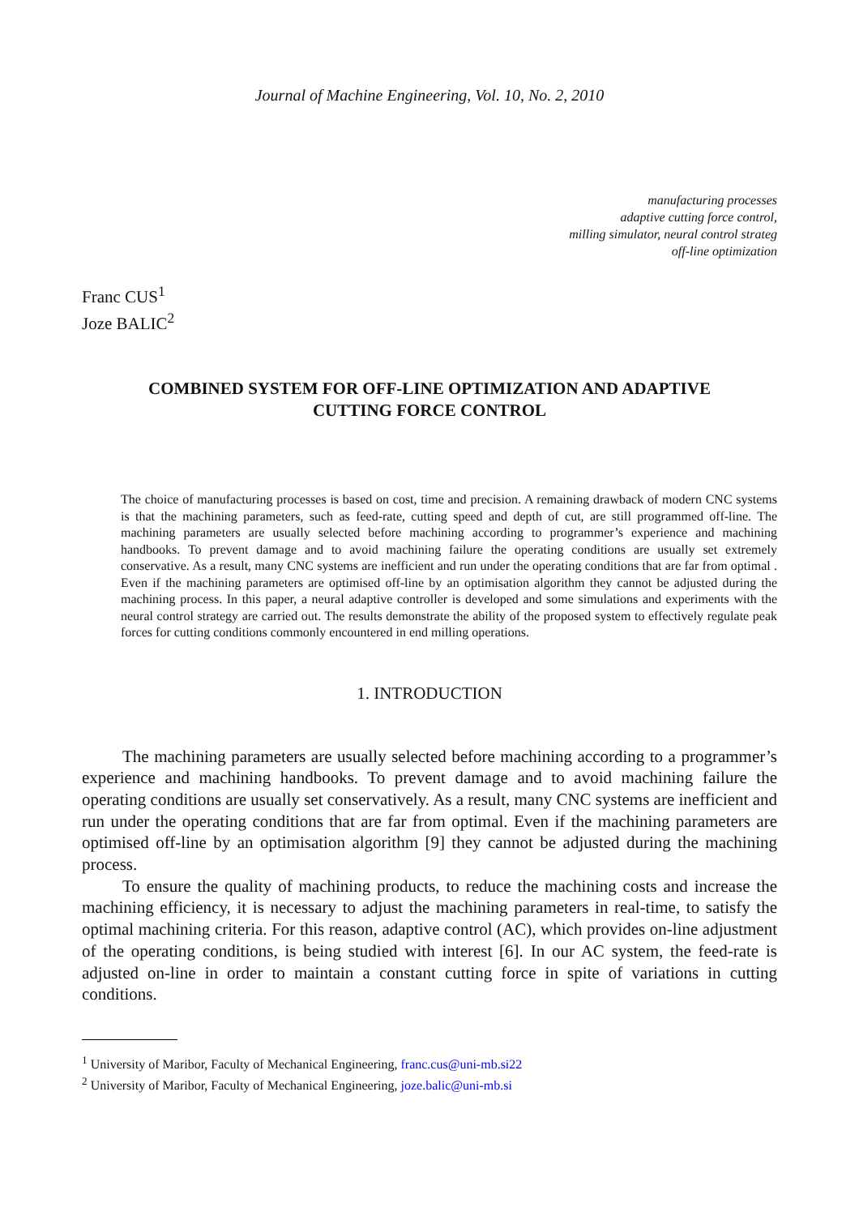Journal of Machine Engineering, Vol. 10, No. 2, 2010
manufacturing processes
adaptive cutting force control,
milling simulator, neural control strateg
off-line optimization
Franc CUS<sup>1</sup>
Joze BALIC<sup>2</sup>
COMBINED SYSTEM FOR OFF-LINE OPTIMIZATION AND ADAPTIVE CUTTING FORCE CONTROL
The choice of manufacturing processes is based on cost, time and precision. A remaining drawback of modern CNC systems is that the machining parameters, such as feed-rate, cutting speed and depth of cut, are still programmed off-line. The machining parameters are usually selected before machining according to programmer’s experience and machining handbooks. To prevent damage and to avoid machining failure the operating conditions are usually set extremely conservative. As a result, many CNC systems are inefficient and run under the operating conditions that are far from optimal . Even if the machining parameters are optimised off-line by an optimisation algorithm they cannot be adjusted during the machining process. In this paper, a neural adaptive controller is developed and some simulations and experiments with the neural control strategy are carried out. The results demonstrate the ability of the proposed system to effectively regulate peak forces for cutting conditions commonly encountered in end milling operations.
1. INTRODUCTION
The machining parameters are usually selected before machining according to a programmer’s experience and machining handbooks. To prevent damage and to avoid machining failure the operating conditions are usually set conservatively. As a result, many CNC systems are inefficient and run under the operating conditions that are far from optimal. Even if the machining parameters are optimised off-line by an optimisation algorithm [9] they cannot be adjusted during the machining process.
To ensure the quality of machining products, to reduce the machining costs and increase the machining efficiency, it is necessary to adjust the machining parameters in real-time, to satisfy the optimal machining criteria. For this reason, adaptive control (AC), which provides on-line adjustment of the operating conditions, is being studied with interest [6]. In our AC system, the feed-rate is adjusted on-line in order to maintain a constant cutting force in spite of variations in cutting conditions.
<sup>1</sup> University of Maribor, Faculty of Mechanical Engineering, franc.cus@uni-mb.si22
<sup>2</sup> University of Maribor, Faculty of Mechanical Engineering, joze.balic@uni-mb.si